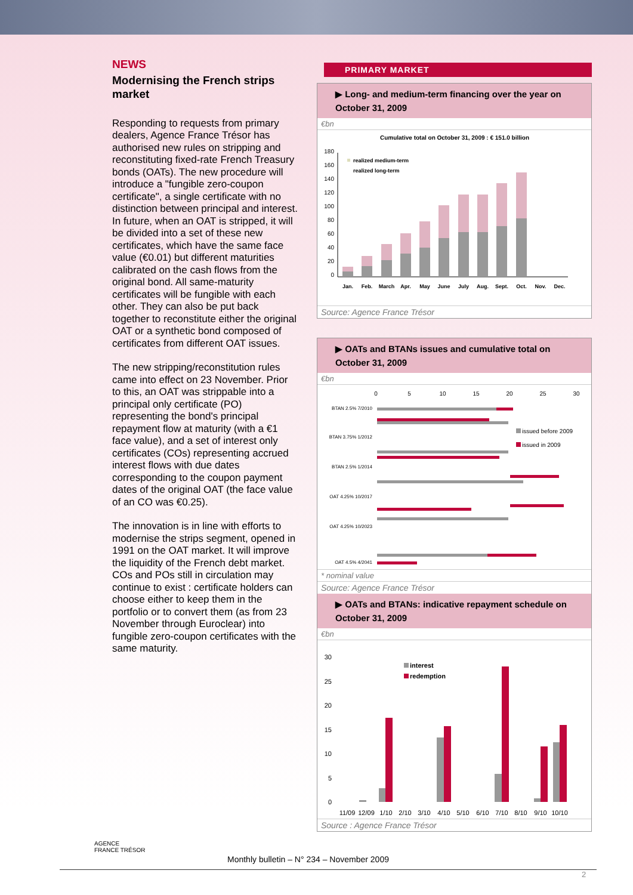NEWS
Modernising the French strips market
Responding to requests from primary dealers, Agence France Trésor has authorised new rules on stripping and reconstituting fixed-rate French Treasury bonds (OATs). The new procedure will introduce a "fungible zero-coupon certificate", a single certificate with no distinction between principal and interest. In future, when an OAT is stripped, it will be divided into a set of these new certificates, which have the same face value (€0.01) but different maturities calibrated on the cash flows from the original bond. All same-maturity certificates will be fungible with each other. They can also be put back together to reconstitute either the original OAT or a synthetic bond composed of certificates from different OAT issues.
The new stripping/reconstitution rules came into effect on 23 November. Prior to this, an OAT was strippable into a principal only certificate (PO) representing the bond's principal repayment flow at maturity (with a €1 face value), and a set of interest only certificates (COs) representing accrued interest flows with due dates corresponding to the coupon payment dates of the original OAT (the face value of an CO was €0.25).
The innovation is in line with efforts to modernise the strips segment, opened in 1991 on the OAT market. It will improve the liquidity of the French debt market. COs and POs still in circulation may continue to exist : certificate holders can choose either to keep them in the portfolio or to convert them (as from 23 November through Euroclear) into fungible zero-coupon certificates with the same maturity.
PRIMARY MARKET
▶ Long- and medium-term financing over the year on October 31, 2009
€bn
Cumulative total on October 31, 2009 : € 151.0 billion
0
20
40
60
80
100
120
140
160
180
realized medium-term
realized long-term
Jan.
Feb.
March
Apr.
May
June
July
Aug.
Sept.
Oct.
Nov.
Dec.
Source: Agence France Trésor
▶ OATs and BTANs issues and cumulative total on October 31, 2009
€bn
0
5
10
15
20
25
30
BTAN 2.5% 7/2010
BTAN 3.75% 1/2012
BTAN 2.5% 1/2014
OAT 4.25% 10/2017
OAT 4.25% 10/2023
OAT 4.5% 4/2041
issued before 2009
issued in 2009
* nominal value
Source: Agence France Trésor
▶ OATs and BTANs: indicative repayment schedule on October 31, 2009
€bn
0
5
10
15
20
25
30
interest
redemption
11/09
12/09
1/10
2/10
3/10
4/10
5/10
6/10
7/10
8/10
9/10
10/10
Source : Agence France Trésor
AGENCE
FRANCE TRÉSOR
Monthly bulletin – N° 234 – November 2009
2